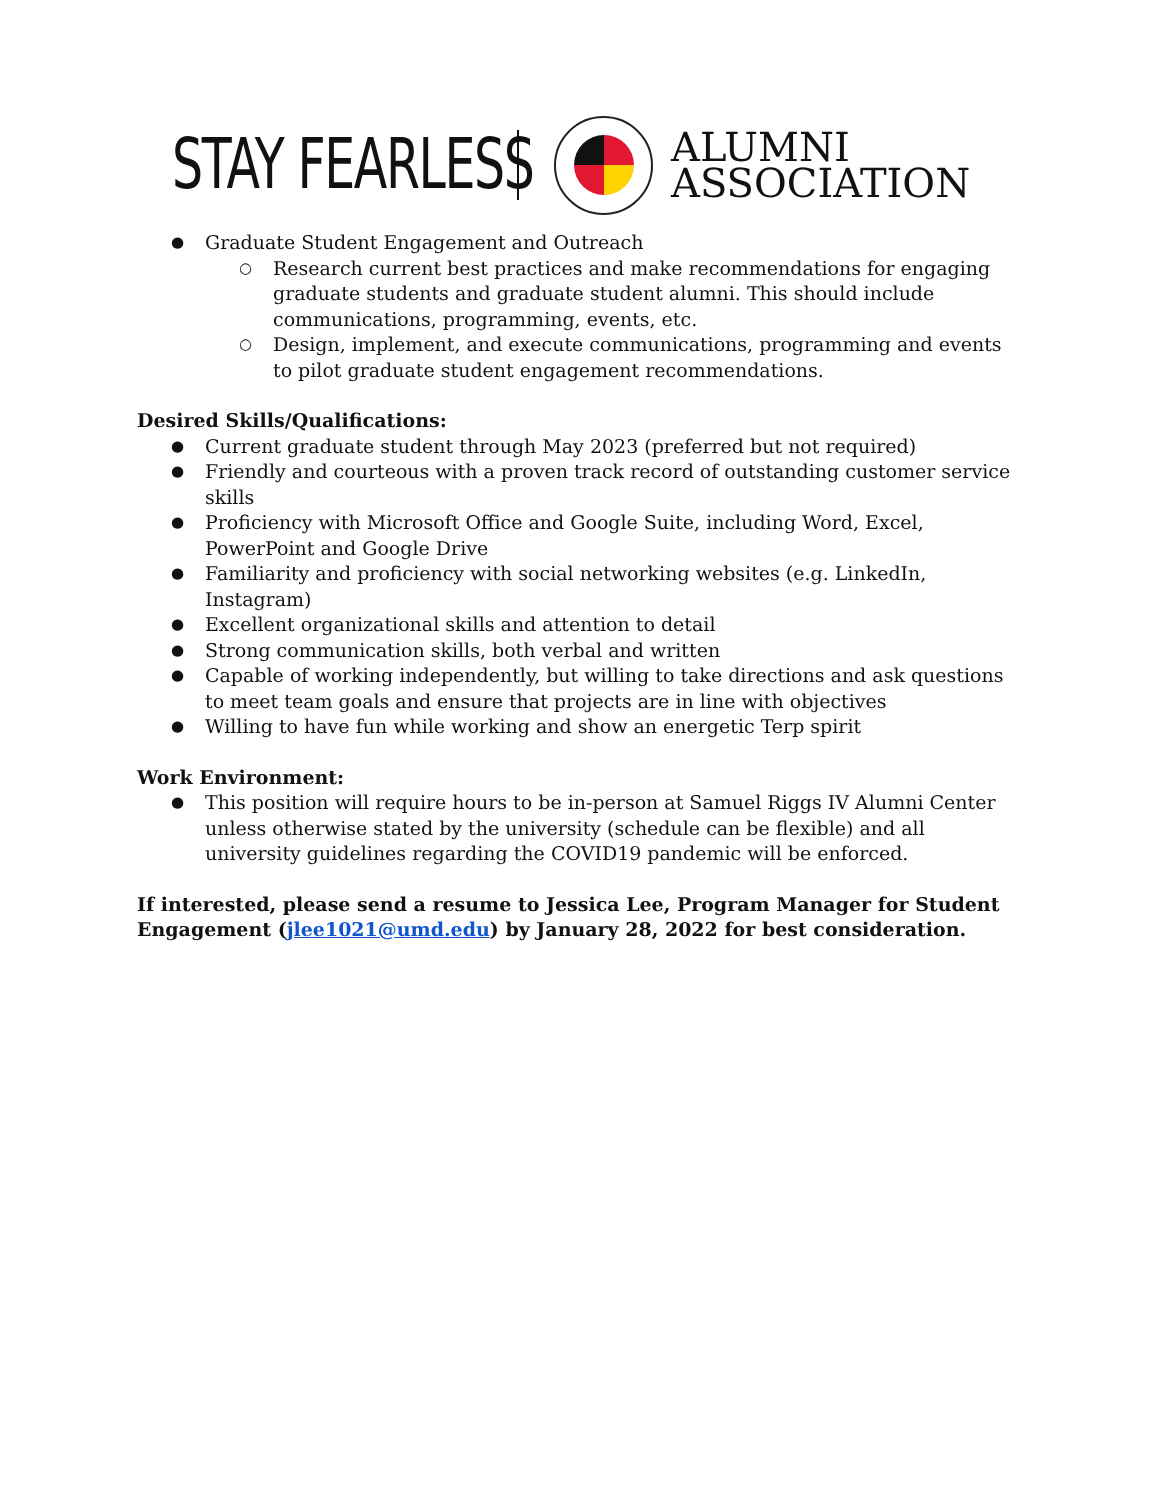STAY FEARLESS
ALUMNI
ASSOCIATION
Graduate Student Engagement and Outreach
Research current best practices and make recommendations for engaging graduate students and graduate student alumni. This should include communications, programming, events, etc.
Design, implement, and execute communications, programming and events to pilot graduate student engagement recommendations.
Desired Skills/Qualifications:
Current graduate student through May 2023 (preferred but not required)
Friendly and courteous with a proven track record of outstanding customer service skills
Proficiency with Microsoft Office and Google Suite, including Word, Excel, PowerPoint and Google Drive
Familiarity and proficiency with social networking websites (e.g. LinkedIn, Instagram)
Excellent organizational skills and attention to detail
Strong communication skills, both verbal and written
Capable of working independently, but willing to take directions and ask questions to meet team goals and ensure that projects are in line with objectives
Willing to have fun while working and show an energetic Terp spirit
Work Environment:
This position will require hours to be in-person at Samuel Riggs IV Alumni Center unless otherwise stated by the university (schedule can be flexible) and all university guidelines regarding the COVID19 pandemic will be enforced.
If interested, please send a resume to Jessica Lee, Program Manager for Student Engagement (jlee1021@umd.edu) by January 28, 2022 for best consideration.